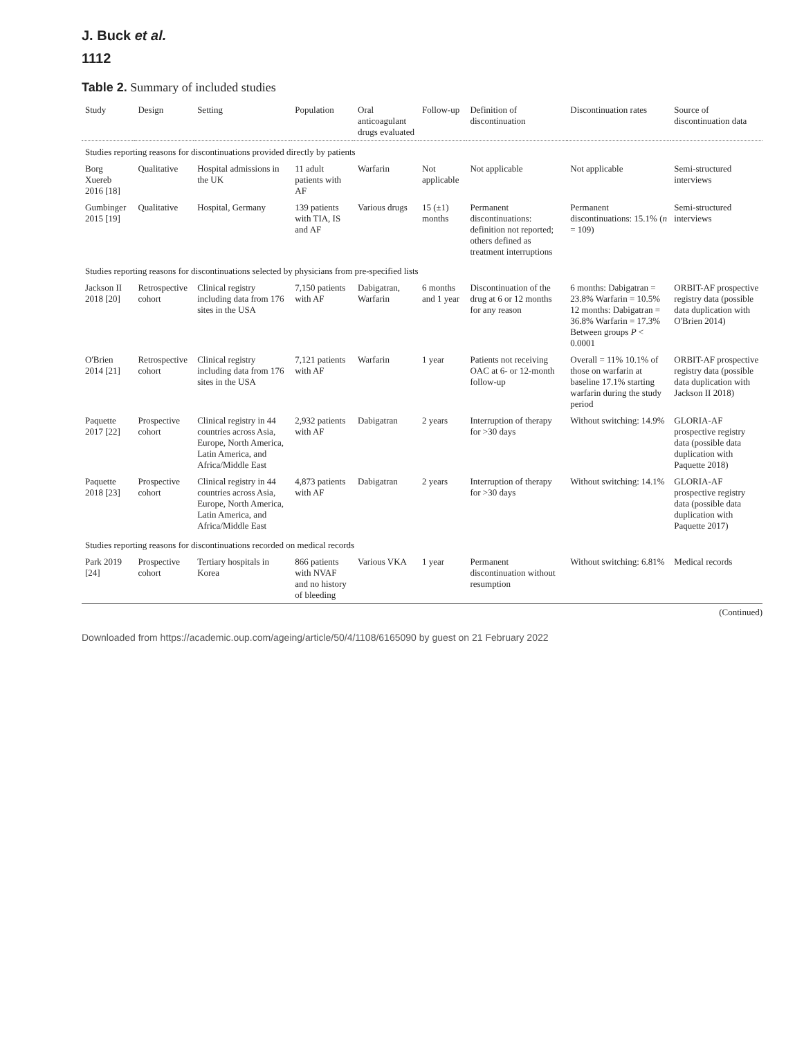J. Buck et al.
1112
Table 2. Summary of included studies
| Study | Design | Setting | Population | Oral anticoagulant drugs evaluated | Follow-up | Definition of discontinuation | Discontinuation rates | Source of discontinuation data |
| --- | --- | --- | --- | --- | --- | --- | --- | --- |
| Studies reporting reasons for discontinuations provided directly by patients | | | | | | | | |
| Borg Xuereb 2016 [18] | Qualitative | Hospital admissions in the UK | 11 adult patients with AF | Warfarin | Not applicable | Not applicable | Not applicable | Semi-structured interviews |
| Gumbinger 2015 [19] | Qualitative | Hospital, Germany | 139 patients with TIA, IS and AF | Various drugs | 15 (±1) months | Permanent discontinuations: definition not reported; others defined as treatment interruptions | Permanent discontinuations: 15.1% ( n = 109) | Semi-structured interviews |
| Studies reporting reasons for discontinuations selected by physicians from pre-specified lists | | | | | | | | |
| Jackson II 2018 [20] | Retrospective cohort | Clinical registry including data from 176 sites in the USA | 7,150 patients with AF | Dabigatran, Warfarin | 6 months and 1 year | Discontinuation of the drug at 6 or 12 months for any reason | 6 months: Dabigatran = 23.8% Warfarin = 10.5% 12 months: Dabigatran = 36.8% Warfarin = 17.3% Between groups P < 0.0001 | ORBIT-AF prospective registry data (possible data duplication with O'Brien 2014) |
| O'Brien 2014 [21] | Retrospective cohort | Clinical registry including data from 176 sites in the USA | 7,121 patients with AF | Warfarin | 1 year | Patients not receiving OAC at 6- or 12-month follow-up | Overall = 11% 10.1% of those on warfarin at baseline 17.1% starting warfarin during the study period | ORBIT-AF prospective registry data (possible data duplication with Jackson II 2018) |
| Paquette 2017 [22] | Prospective cohort | Clinical registry in 44 countries across Asia, Europe, North America, Latin America, and Africa/Middle East | 2,932 patients with AF | Dabigatran | 2 years | Interruption of therapy for >30 days | Without switching: 14.9% | GLORIA-AF prospective registry data (possible data duplication with Paquette 2018) |
| Paquette 2018 [23] | Prospective cohort | Clinical registry in 44 countries across Asia, Europe, North America, Latin America, and Africa/Middle East | 4,873 patients with AF | Dabigatran | 2 years | Interruption of therapy for >30 days | Without switching: 14.1% | GLORIA-AF prospective registry data (possible data duplication with Paquette 2017) |
| Studies reporting reasons for discontinuations recorded on medical records | | | | | | | | |
| Park 2019 [24] | Prospective cohort | Tertiary hospitals in Korea | 866 patients with NVAF and no history of bleeding | Various VKA | 1 year | Permanent discontinuation without resumption | Without switching: 6.81% | Medical records |
(Continued)
Downloaded from https://academic.oup.com/ageing/article/50/4/1108/6165090 by guest on 21 February 2022